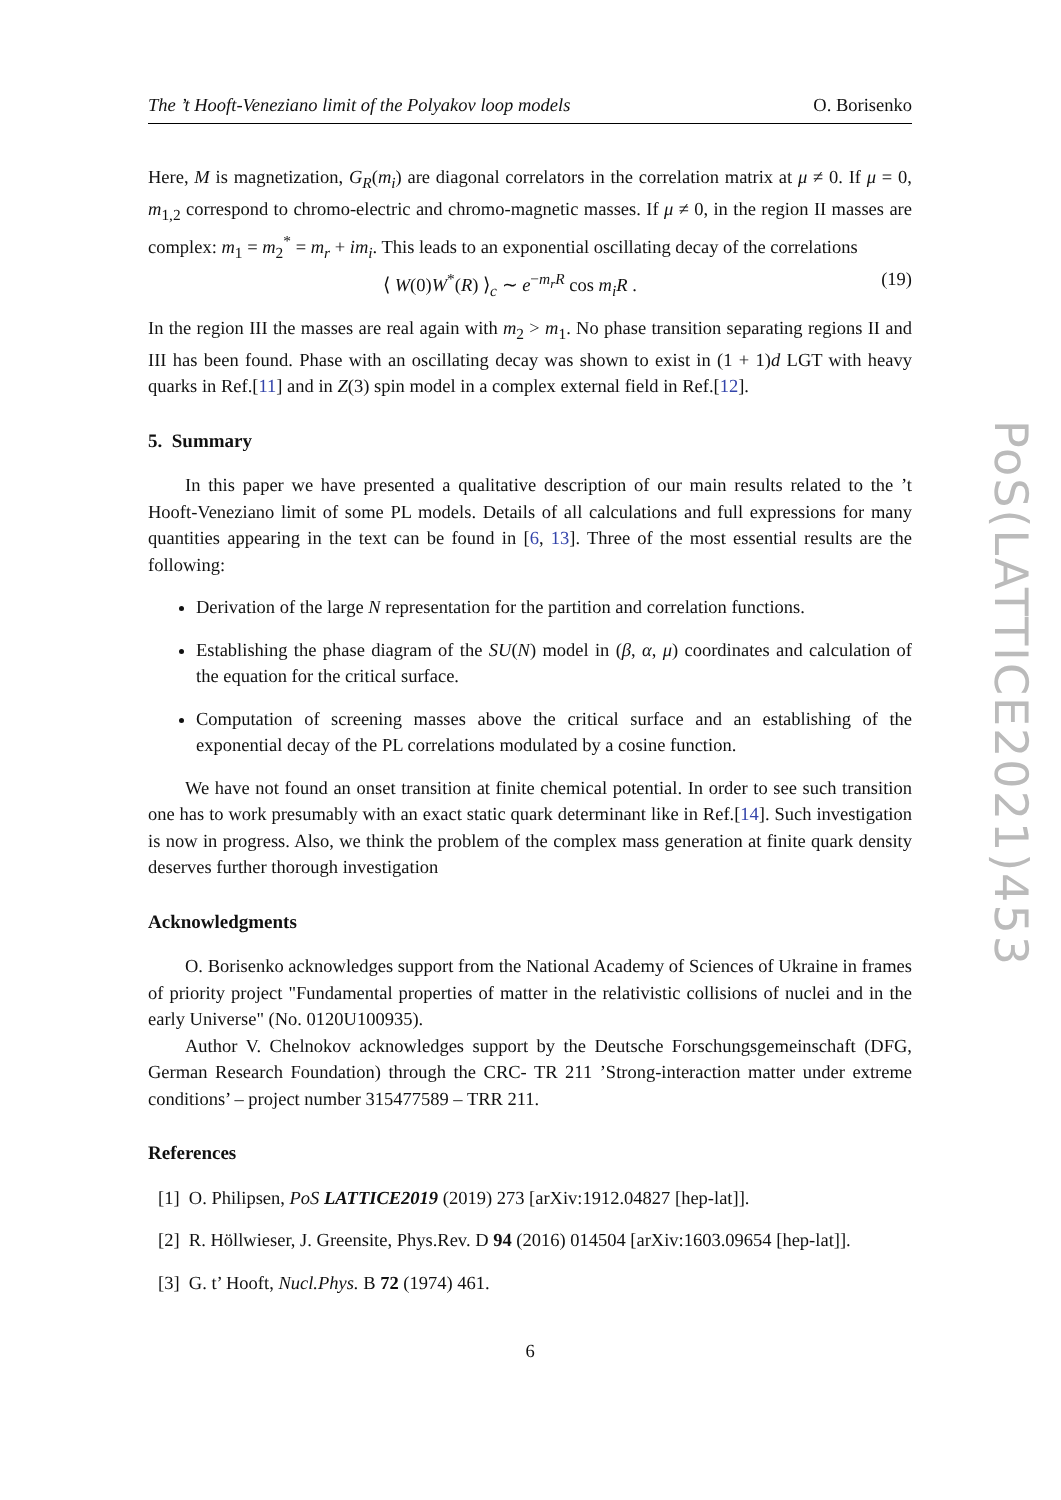PoS(LATTICE2021)453
The ’t Hooft-Veneziano limit of the Polyakov loop models O. Borisenko
Here, M is magnetization, G<sub>R</sub>(m<sub>i</sub>) are diagonal correlators in the correlation matrix at μ ≠ 0. If μ = 0, m<sub>1,2</sub> correspond to chromo-electric and chromo-magnetic masses. If μ ≠ 0, in the region II masses are complex: m<sub>1</sub> = m<sub>2</sub><sup>*</sup> = m<sub>r</sub> + im<sub>i</sub>. This leads to an exponential oscillating decay of the correlations
⟨ W(0)W<sup>*</sup>(R) ⟩<sub>c</sub> ∼ e<sup>−m<sub>r</sub>R</sup> cos m<sub>i</sub>R . (19)
In the region III the masses are real again with m<sub>2</sub> > m<sub>1</sub>. No phase transition separating regions II and III has been found. Phase with an oscillating decay was shown to exist in (1 + 1)d LGT with heavy quarks in Ref.[11] and in Z(3) spin model in a complex external field in Ref.[12].
5. Summary
In this paper we have presented a qualitative description of our main results related to the ’t Hooft-Veneziano limit of some PL models. Details of all calculations and full expressions for many quantities appearing in the text can be found in [6, 13]. Three of the most essential results are the following:
Derivation of the large N representation for the partition and correlation functions.
Establishing the phase diagram of the SU(N) model in (β, α, μ) coordinates and calculation of the equation for the critical surface.
Computation of screening masses above the critical surface and an establishing of the exponential decay of the PL correlations modulated by a cosine function.
We have not found an onset transition at finite chemical potential. In order to see such transition one has to work presumably with an exact static quark determinant like in Ref.[14]. Such investigation is now in progress. Also, we think the problem of the complex mass generation at finite quark density deserves further thorough investigation
Acknowledgments
O. Borisenko acknowledges support from the National Academy of Sciences of Ukraine in frames of priority project "Fundamental properties of matter in the relativistic collisions of nuclei and in the early Universe" (No. 0120U100935).
Author V. Chelnokov acknowledges support by the Deutsche Forschungsgemeinschaft (DFG, German Research Foundation) through the CRC- TR 211 ’Strong-interaction matter under extreme conditions’ – project number 315477589 – TRR 211.
References
[1] O. Philipsen, PoS LATTICE2019 (2019) 273 [arXiv:1912.04827 [hep-lat]].
[2] R. Höllwieser, J. Greensite, Phys.Rev. D 94 (2016) 014504 [arXiv:1603.09654 [hep-lat]].
[3] G. t’ Hooft, Nucl.Phys. B 72 (1974) 461.
6